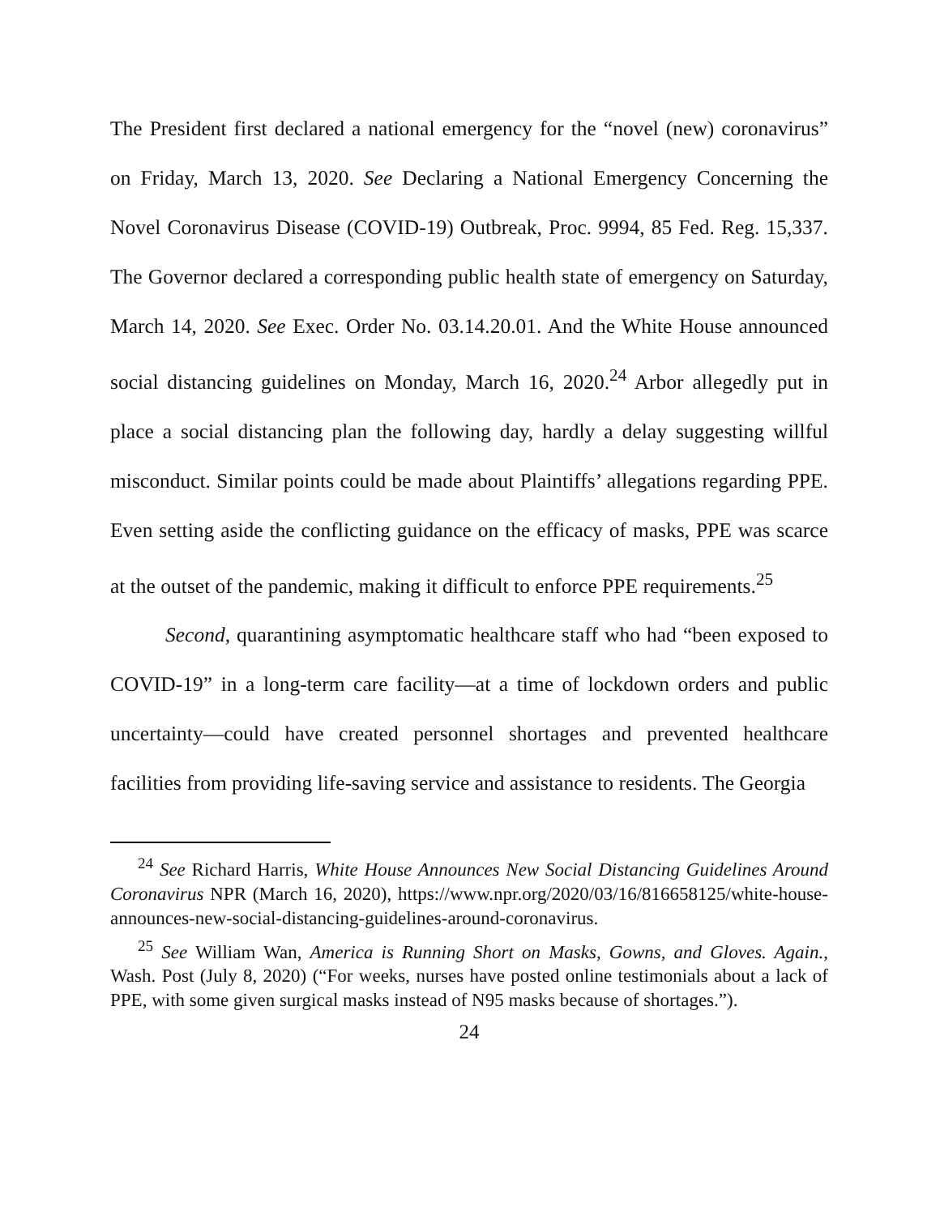The President first declared a national emergency for the “novel (new) coronavirus” on Friday, March 13, 2020. See Declaring a National Emergency Concerning the Novel Coronavirus Disease (COVID-19) Outbreak, Proc. 9994, 85 Fed. Reg. 15,337. The Governor declared a corresponding public health state of emergency on Saturday, March 14, 2020. See Exec. Order No. 03.14.20.01. And the White House announced social distancing guidelines on Monday, March 16, 2020.<sup>24</sup> Arbor allegedly put in place a social distancing plan the following day, hardly a delay suggesting willful misconduct. Similar points could be made about Plaintiffs’ allegations regarding PPE. Even setting aside the conflicting guidance on the efficacy of masks, PPE was scarce at the outset of the pandemic, making it difficult to enforce PPE requirements.<sup>25</sup>
Second, quarantining asymptomatic healthcare staff who had “been exposed to COVID-19” in a long-term care facility—at a time of lockdown orders and public uncertainty—could have created personnel shortages and prevented healthcare facilities from providing life-saving service and assistance to residents. The Georgia
<sup>24</sup> See Richard Harris, White House Announces New Social Distancing Guidelines Around Coronavirus NPR (March 16, 2020), https://www.npr.org/2020/03/16/816658125/white-house-announces-new-social-distancing-guidelines-around-coronavirus.
<sup>25</sup> See William Wan, America is Running Short on Masks, Gowns, and Gloves. Again., Wash. Post (July 8, 2020) (“For weeks, nurses have posted online testimonials about a lack of PPE, with some given surgical masks instead of N95 masks because of shortages.”).
24